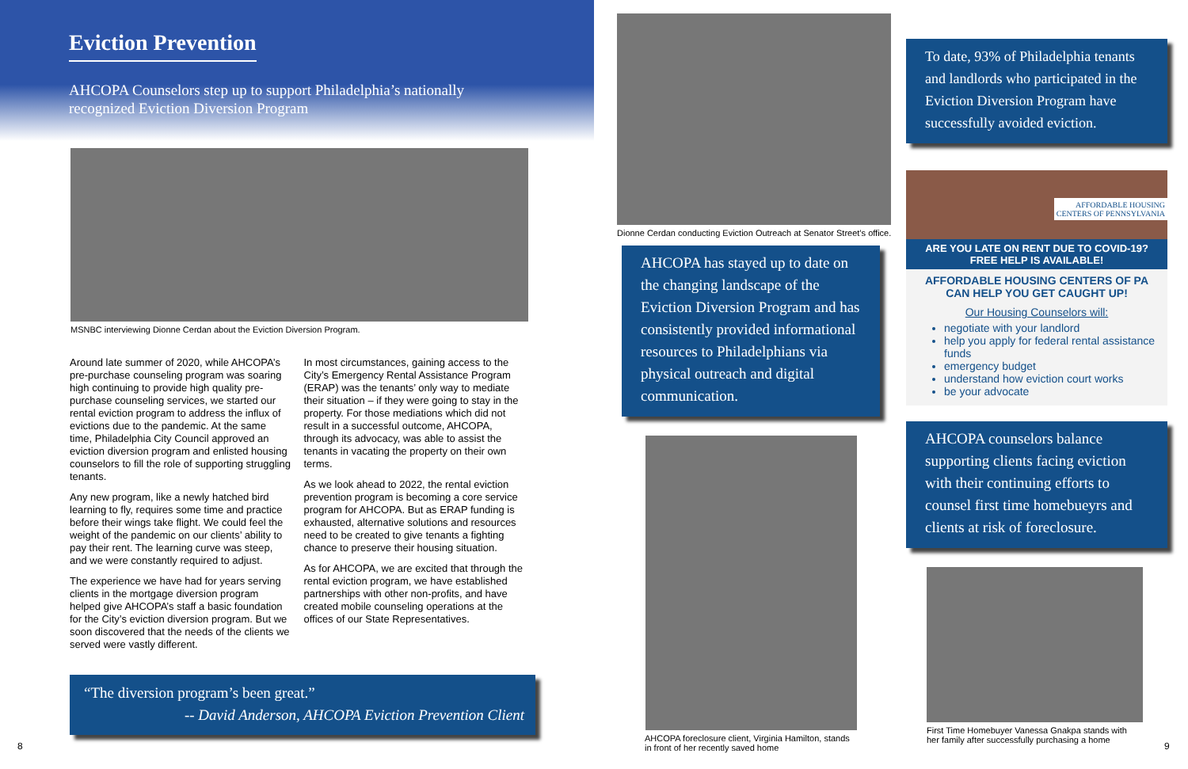Eviction Prevention
AHCOPA Counselors step up to support Philadelphia’s nationally
recognized Eviction Diversion Program
MSNBC interviewing Dionne Cerdan about the Eviction Diversion Program.
Around late summer of 2020, while AHCOPA’s pre-purchase counseling program was soaring high continuing to provide high quality pre-purchase counseling services, we started our rental eviction program to address the influx of evictions due to the pandemic. At the same time, Philadelphia City Council approved an eviction diversion program and enlisted housing counselors to fill the role of supporting struggling tenants.
Any new program, like a newly hatched bird learning to fly, requires some time and practice before their wings take flight. We could feel the weight of the pandemic on our clients’ ability to pay their rent. The learning curve was steep, and we were constantly required to adjust.
The experience we have had for years serving clients in the mortgage diversion program helped give AHCOPA’s staff a basic foundation for the City’s eviction diversion program. But we soon discovered that the needs of the clients we served were vastly different.
In most circumstances, gaining access to the City’s Emergency Rental Assistance Program (ERAP) was the tenants’ only way to mediate their situation – if they were going to stay in the property. For those mediations which did not result in a successful outcome, AHCOPA, through its advocacy, was able to assist the tenants in vacating the property on their own terms.
As we look ahead to 2022, the rental eviction prevention program is becoming a core service program for AHCOPA. But as ERAP funding is exhausted, alternative solutions and resources need to be created to give tenants a fighting chance to preserve their housing situation.
As for AHCOPA, we are excited that through the rental eviction program, we have established partnerships with other non-profits, and have created mobile counseling operations at the offices of our State Representatives.
“The diversion program’s been great.”
-- David Anderson, AHCOPA Eviction Prevention Client
8
Dionne Cerdan conducting Eviction Outreach at Senator Street’s office.
AHCOPA has stayed up to date on the changing landscape of the Eviction Diversion Program and has consistently provided informational resources to Philadelphians via physical outreach and digital communication.
AHCOPA foreclosure client, Virginia Hamilton, stands
in front of her recently saved home
To date, 93% of Philadelphia tenants and landlords who participated in the Eviction Diversion Program have successfully avoided eviction.
AFFORDABLE HOUSING
CENTERS OF PENNSYLVANIA
ARE YOU LATE ON RENT DUE TO COVID-19?
FREE HELP IS AVAILABLE!
AFFORDABLE HOUSING CENTERS OF PA
CAN HELP YOU GET CAUGHT UP!
Our Housing Counselors will:
negotiate with your landlord
help you apply for federal rental assistance funds
emergency budget
understand how eviction court works
be your advocate
AHCOPA counselors balance supporting clients facing eviction with their continuing efforts to counsel first time homebueyrs and clients at risk of foreclosure.
First Time Homebuyer Vanessa Gnakpa stands with
her family after successfully purchasing a home
9